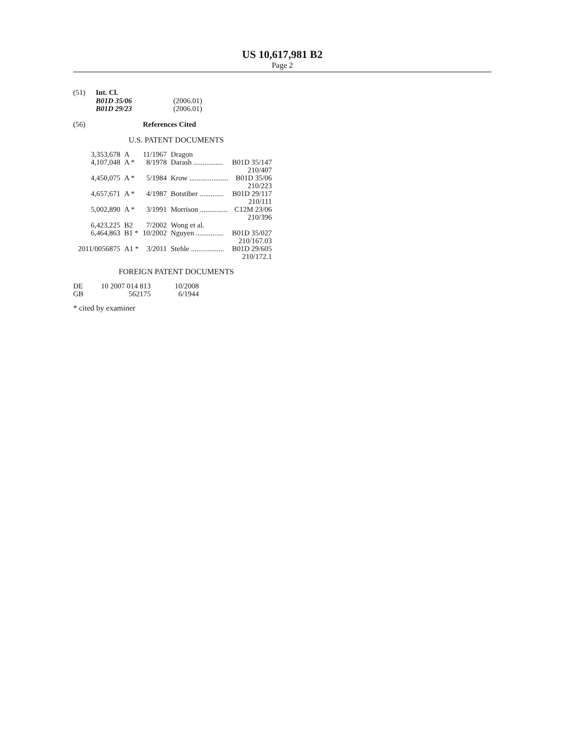US 10,617,981 B2
Page 2
(51) Int. Cl.
| B01D 35/06 | (2006.01) |
| B01D 29/23 | (2006.01) |
(56) References Cited
U.S. PATENT DOCUMENTS
| 3,353,678 | A | 11/1967 | Dragon | |
| 4,107,048 | A * | 8/1978 | Darash ................ | B01D 35/147 |
| 210/407 | | | | |
| 4,450,075 | A * | 5/1984 | Krow ..................... | B01D 35/06 |
| 210/223 | | | | |
| 4,657,671 | A * | 4/1987 | Botstiber ............. | B01D 29/117 |
| 210/111 | | | | |
| 5,002,890 | A * | 3/1991 | Morrison ............... | C12M 23/06 |
| 210/396 | | | | |
| 6,423,225 | B2 | 7/2002 | Wong et al. | |
| 6,464,863 | B1 * | 10/2002 | Nguyen ............... | B01D 35/027 |
| 210/167.03 | | | | |
| 2011/0056875 | A1 * | 3/2011 | Stehle .................. | B01D 29/605 |
| 210/172.1 | | | | |
FOREIGN PATENT DOCUMENTS
| DE | 10 2007 014 813 | 10/2008 |
| GB | 562175 | 6/1944 |
* cited by examiner